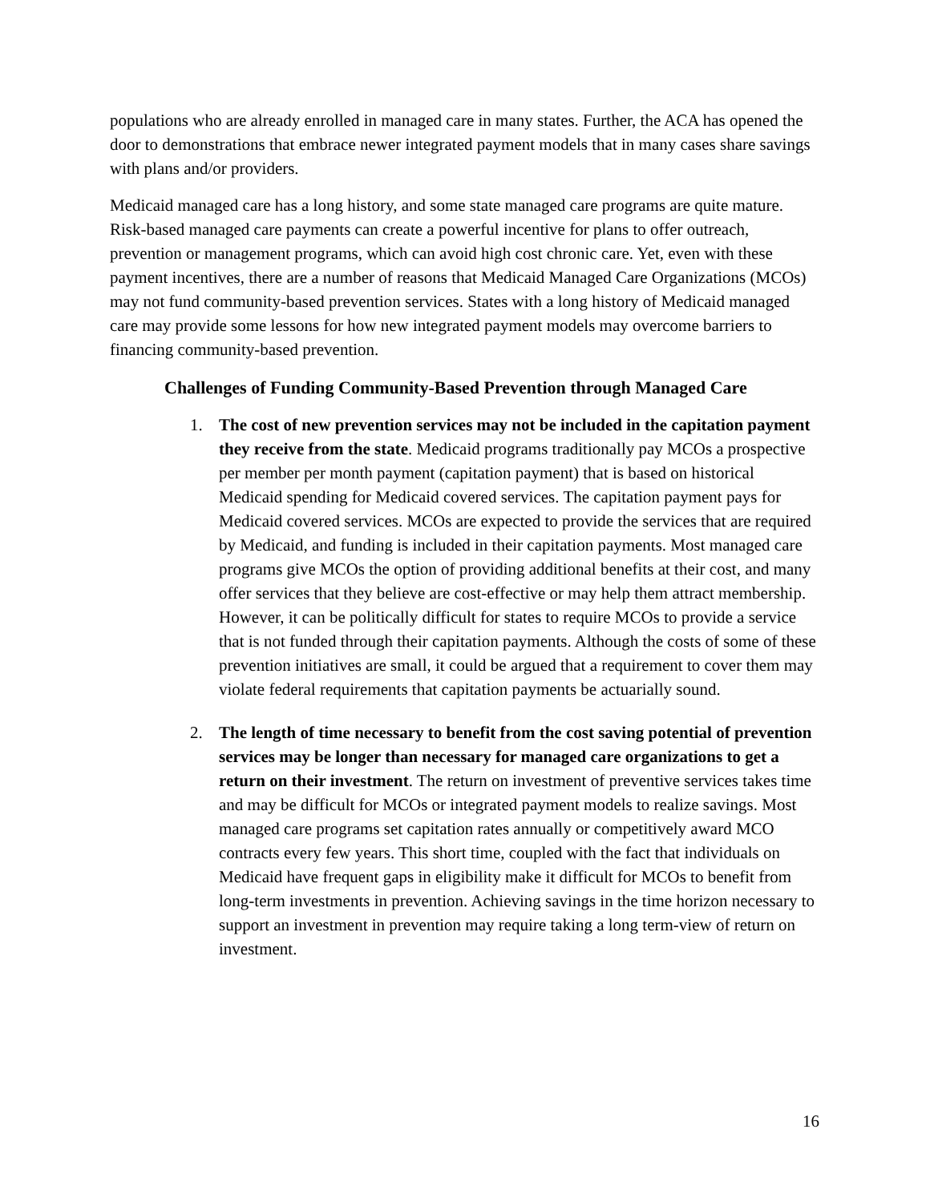populations who are already enrolled in managed care in many states. Further, the ACA has opened the door to demonstrations that embrace newer integrated payment models that in many cases share savings with plans and/or providers.
Medicaid managed care has a long history, and some state managed care programs are quite mature. Risk-based managed care payments can create a powerful incentive for plans to offer outreach, prevention or management programs, which can avoid high cost chronic care. Yet, even with these payment incentives, there are a number of reasons that Medicaid Managed Care Organizations (MCOs) may not fund community-based prevention services. States with a long history of Medicaid managed care may provide some lessons for how new integrated payment models may overcome barriers to financing community-based prevention.
Challenges of Funding Community-Based Prevention through Managed Care
1. The cost of new prevention services may not be included in the capitation payment they receive from the state. Medicaid programs traditionally pay MCOs a prospective per member per month payment (capitation payment) that is based on historical Medicaid spending for Medicaid covered services. The capitation payment pays for Medicaid covered services. MCOs are expected to provide the services that are required by Medicaid, and funding is included in their capitation payments. Most managed care programs give MCOs the option of providing additional benefits at their cost, and many offer services that they believe are cost-effective or may help them attract membership. However, it can be politically difficult for states to require MCOs to provide a service that is not funded through their capitation payments. Although the costs of some of these prevention initiatives are small, it could be argued that a requirement to cover them may violate federal requirements that capitation payments be actuarially sound.
2. The length of time necessary to benefit from the cost saving potential of prevention services may be longer than necessary for managed care organizations to get a return on their investment. The return on investment of preventive services takes time and may be difficult for MCOs or integrated payment models to realize savings. Most managed care programs set capitation rates annually or competitively award MCO contracts every few years. This short time, coupled with the fact that individuals on Medicaid have frequent gaps in eligibility make it difficult for MCOs to benefit from long-term investments in prevention. Achieving savings in the time horizon necessary to support an investment in prevention may require taking a long term-view of return on investment.
16